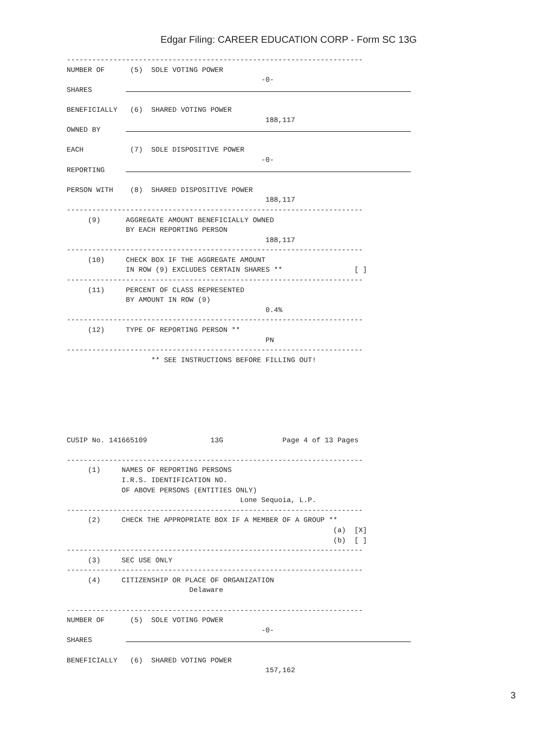Edgar Filing: CAREER EDUCATION CORP - Form SC 13G
----------------------------------------------------------------------
NUMBER OF      (5)  SOLE VOTING POWER
                                              -0-
SHARES        

BENEFICIALLY   (6)  SHARED VOTING POWER
                                               188,117
OWNED BY      

EACH           (7)  SOLE DISPOSITIVE POWER
                                              -0-
REPORTING     

PERSON WITH    (8)  SHARED DISPOSITIVE POWER
                                               188,117
----------------------------------------------------------------------
     (9)      AGGREGATE AMOUNT BENEFICIALLY OWNED
              BY EACH REPORTING PERSON
                                               188,117
----------------------------------------------------------------------
     (10)     CHECK BOX IF THE AGGREGATE AMOUNT
              IN ROW (9) EXCLUDES CERTAIN SHARES **                 [ ]
----------------------------------------------------------------------
     (11)     PERCENT OF CLASS REPRESENTED
              BY AMOUNT IN ROW (9)
                                               0.4%
----------------------------------------------------------------------
     (12)     TYPE OF REPORTING PERSON **
                                               PN
----------------------------------------------------------------------
                    ** SEE INSTRUCTIONS BEFORE FILLING OUT!







CUSIP No. 141665109               13G              Page 4 of 13 Pages

----------------------------------------------------------------------
     (1)     NAMES OF REPORTING PERSONS
             I.R.S. IDENTIFICATION NO.
             OF ABOVE PERSONS (ENTITIES ONLY)
                                         Lone Sequoia, L.P.
----------------------------------------------------------------------
     (2)     CHECK THE APPROPRIATE BOX IF A MEMBER OF A GROUP **
                                                               (a)  [X]
                                                               (b)  [ ]
----------------------------------------------------------------------
     (3)     SEC USE ONLY
----------------------------------------------------------------------
     (4)     CITIZENSHIP OR PLACE OF ORGANIZATION
                             Delaware

----------------------------------------------------------------------
NUMBER OF      (5)  SOLE VOTING POWER
                                              -0-
SHARES        

BENEFICIALLY   (6)  SHARED VOTING POWER
                                               157,162
3